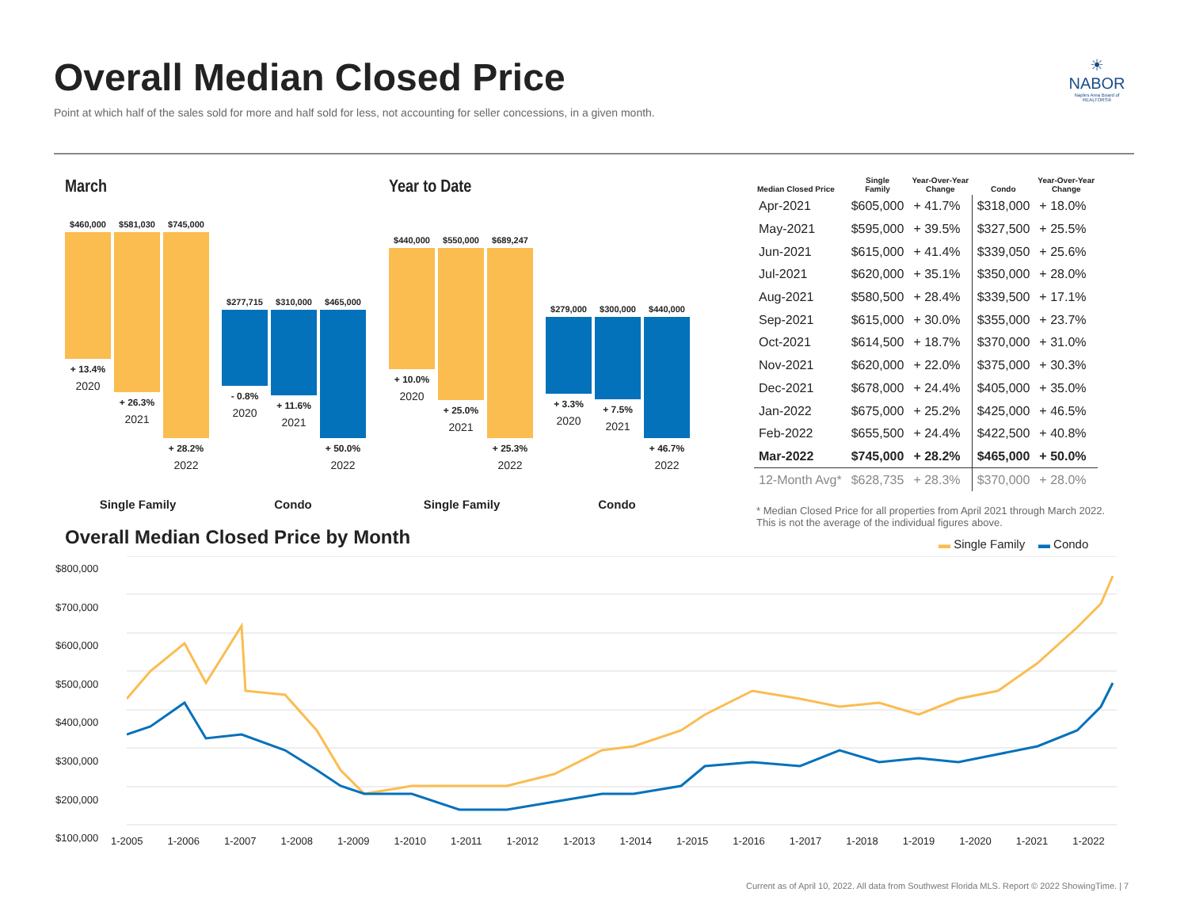Overall Median Closed Price
Point at which half of the sales sold for more and half sold for less, not accounting for seller concessions, in a given month.
☀
NABOR
Naples Area Board of REALTORS®
March
$460,000
+ 13.4%
2020
$581,030
+ 26.3%
2021
$745,000
+ 28.2%
2022
$277,715
- 0.8%
2020
$310,000
+ 11.6%
2021
$465,000
+ 50.0%
2022
Single Family Condo
Year to Date
$440,000
+ 10.0%
2020
$550,000
+ 25.0%
2021
$689,247
+ 25.3%
2022
$279,000
+ 3.3%
2020
$300,000
+ 7.5%
2021
$440,000
+ 46.7%
2022
Single Family Condo
| Median Closed Price | Single Family | Year-Over-Year Change | Condo | Year-Over-Year Change |
| --- | --- | --- | --- | --- |
| Apr-2021 | $605,000 | + 41.7% | $318,000 | + 18.0% |
| May-2021 | $595,000 | + 39.5% | $327,500 | + 25.5% |
| Jun-2021 | $615,000 | + 41.4% | $339,050 | + 25.6% |
| Jul-2021 | $620,000 | + 35.1% | $350,000 | + 28.0% |
| Aug-2021 | $580,500 | + 28.4% | $339,500 | + 17.1% |
| Sep-2021 | $615,000 | + 30.0% | $355,000 | + 23.7% |
| Oct-2021 | $614,500 | + 18.7% | $370,000 | + 31.0% |
| Nov-2021 | $620,000 | + 22.0% | $375,000 | + 30.3% |
| Dec-2021 | $678,000 | + 24.4% | $405,000 | + 35.0% |
| Jan-2022 | $675,000 | + 25.2% | $425,000 | + 46.5% |
| Feb-2022 | $655,500 | + 24.4% | $422,500 | + 40.8% |
| Mar-2022 | $745,000 | + 28.2% | $465,000 | + 50.0% |
| 12-Month Avg* | $628,735 | + 28.3% | $370,000 | + 28.0% |
* Median Closed Price for all properties from April 2021 through March 2022.
This is not the average of the individual figures above.
Overall Median Closed Price by Month
▬ Single Family ▬ Condo
$800,000
$700,000
$600,000
$500,000
$400,000
$300,000
$200,000
$100,000
1-2005 1-2006 1-2007 1-2008 1-2009 1-2010 1-2011 1-2012 1-2013 1-2014 1-2015 1-2016 1-2017 1-2018 1-2019 1-2020 1-2021 1-2022
Current as of April 10, 2022. All data from Southwest Florida MLS. Report © 2022 ShowingTime. | 7